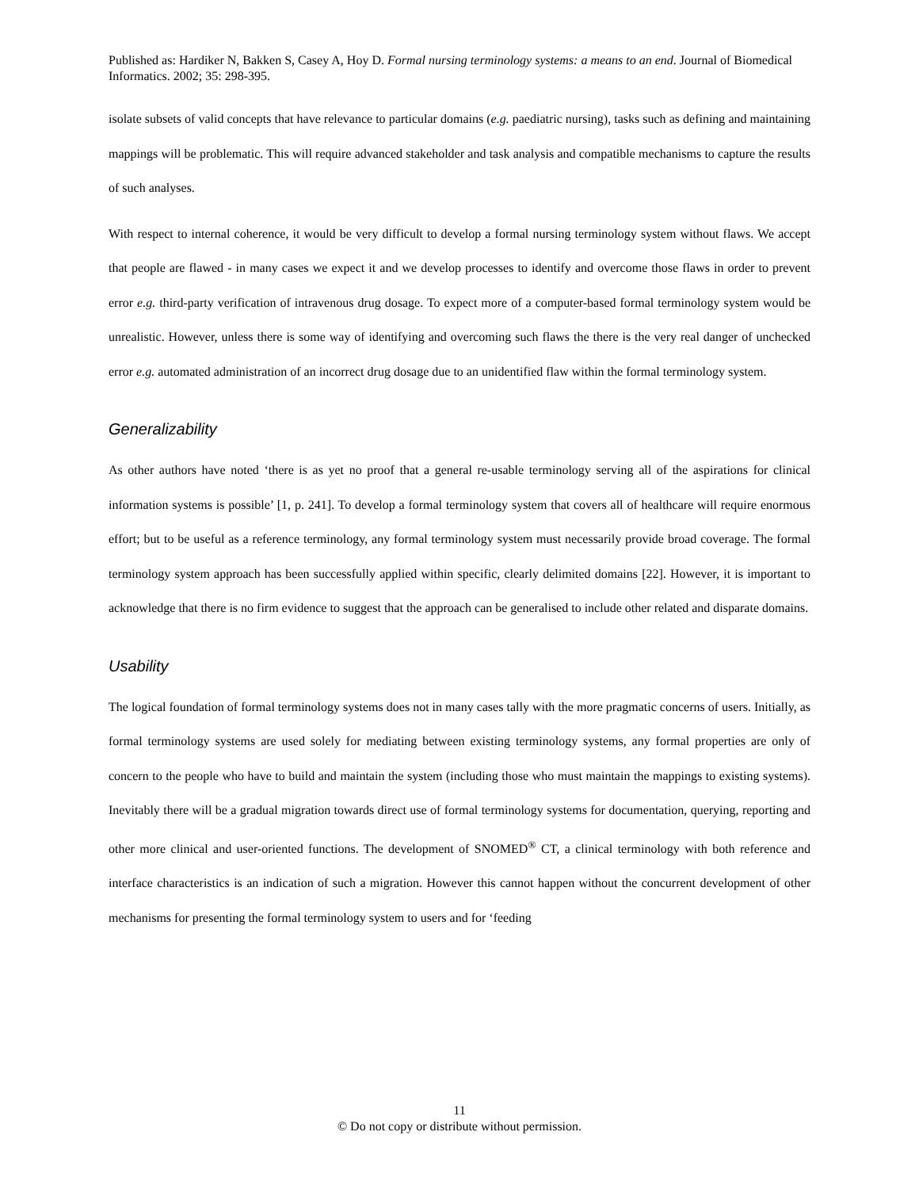Published as: Hardiker N, Bakken S, Casey A, Hoy D. Formal nursing terminology systems: a means to an end. Journal of Biomedical Informatics. 2002; 35: 298-395.
isolate subsets of valid concepts that have relevance to particular domains (e.g. paediatric nursing), tasks such as defining and maintaining mappings will be problematic. This will require advanced stakeholder and task analysis and compatible mechanisms to capture the results of such analyses.
With respect to internal coherence, it would be very difficult to develop a formal nursing terminology system without flaws. We accept that people are flawed - in many cases we expect it and we develop processes to identify and overcome those flaws in order to prevent error e.g. third-party verification of intravenous drug dosage. To expect more of a computer-based formal terminology system would be unrealistic. However, unless there is some way of identifying and overcoming such flaws the there is the very real danger of unchecked error e.g. automated administration of an incorrect drug dosage due to an unidentified flaw within the formal terminology system.
Generalizability
As other authors have noted ‘there is as yet no proof that a general re-usable terminology serving all of the aspirations for clinical information systems is possible’ [1, p. 241]. To develop a formal terminology system that covers all of healthcare will require enormous effort; but to be useful as a reference terminology, any formal terminology system must necessarily provide broad coverage. The formal terminology system approach has been successfully applied within specific, clearly delimited domains [22]. However, it is important to acknowledge that there is no firm evidence to suggest that the approach can be generalised to include other related and disparate domains.
Usability
The logical foundation of formal terminology systems does not in many cases tally with the more pragmatic concerns of users. Initially, as formal terminology systems are used solely for mediating between existing terminology systems, any formal properties are only of concern to the people who have to build and maintain the system (including those who must maintain the mappings to existing systems). Inevitably there will be a gradual migration towards direct use of formal terminology systems for documentation, querying, reporting and other more clinical and user-oriented functions. The development of SNOMED<sup>®</sup> CT, a clinical terminology with both reference and interface characteristics is an indication of such a migration. However this cannot happen without the concurrent development of other mechanisms for presenting the formal terminology system to users and for ‘feeding
11
© Do not copy or distribute without permission.